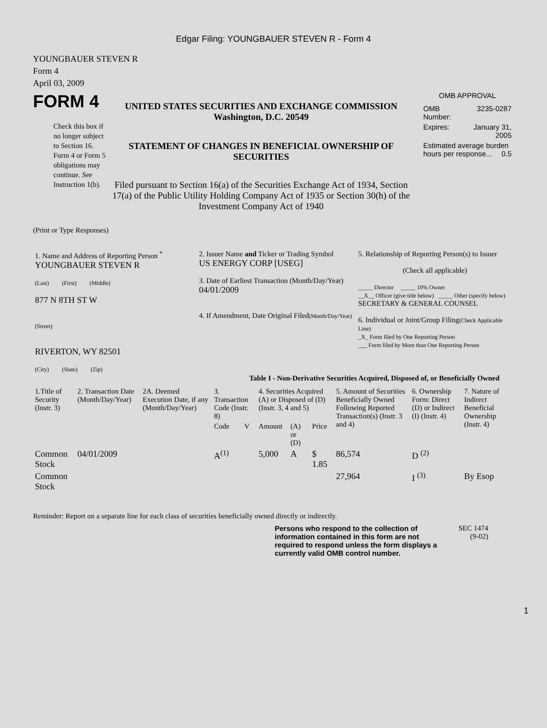Edgar Filing: YOUNGBAUER STEVEN R - Form 4
YOUNGBAUER STEVEN R
Form 4
April 03, 2009
FORM 4
Check this box if no longer subject to Section 16. Form 4 or Form 5 obligations may continue. See Instruction 1(b).
UNITED STATES SECURITIES AND EXCHANGE COMMISSION
Washington, D.C. 20549
STATEMENT OF CHANGES IN BENEFICIAL OWNERSHIP OF SECURITIES
Filed pursuant to Section 16(a) of the Securities Exchange Act of 1934, Section 17(a) of the Public Utility Holding Company Act of 1935 or Section 30(h) of the Investment Company Act of 1940
OMB APPROVAL
| OMB Number: | 3235-0287 |
| Expires: | January 31, 2005 |
| Estimated average burden hours per response... 0.5 | |
(Print or Type Responses)
| 1. Name and Address of Reporting Person <sup>*</sup> YOUNGBAUER STEVEN R (Last) (First) (Middle) 877 N 8TH ST W (Street) RIVERTON, WY 82501 (City) (State) (Zip) | 2. Issuer Name and Ticker or Trading Symbol US ENERGY CORP [USEG] 3. Date of Earliest Transaction (Month/Day/Year) 04/01/2009 4. If Amendment, Date Original Filed (Month/Day/Year) | 5. Relationship of Reporting Person(s) to Issuer (Check all applicable) _____ Director _____ 10% Owner __X__ Officer (give title below) _____ Other (specify below) SECRETARY & GENERAL COUNSEL 6. Individual or Joint/Group Filing (Check Applicable Line) _X_ Form filed by One Reporting Person ___ Form filed by More than One Reporting Person |
Table I - Non-Derivative Securities Acquired, Disposed of, or Beneficially Owned
| 1.Title of Security (Instr. 3) | 2. Transaction Date (Month/Day/Year) | 2A. Deemed Execution Date, if any (Month/Day/Year) | 3. Transaction Code (Instr. 8) | | 4. Securities Acquired (A) or Disposed of (D) (Instr. 3, 4 and 5) | | | 5. Amount of Securities Beneficially Owned Following Reported Transaction(s) (Instr. 3 and 4) | 6. Ownership Form: Direct (D) or Indirect (I) (Instr. 4) | 7. Nature of Indirect Beneficial Ownership (Instr. 4) |
| --- | --- | --- | --- | --- | --- | --- | --- | --- | --- | --- |
| | | | Code | V | Amount | (A) or (D) | Price | | | |
| Common Stock | 04/01/2009 | | A<sup>(1)</sup> | | 5,000 | A | $ 1.85 | 86,574 | D <sup>(2)</sup> | |
| Common Stock | | | | | | | | 27,964 | I <sup>(3)</sup> | By Esop |
Reminder: Report on a separate line for each class of securities beneficially owned directly or indirectly.
Persons who respond to the collection of information contained in this form are not required to respond unless the form displays a currently valid OMB control number.
SEC 1474
(9-02)
1